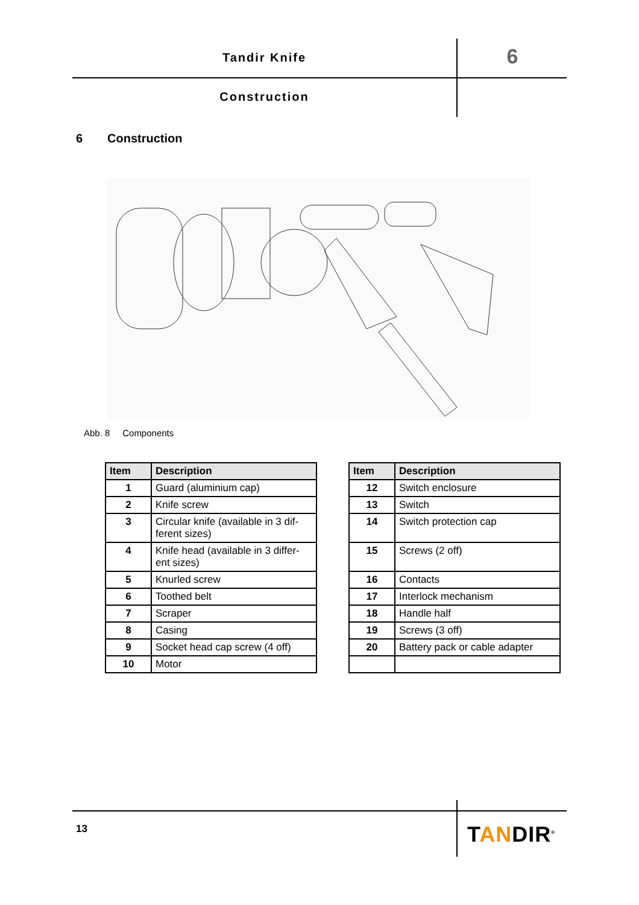Tandir Knife 6
Construction
6 Construction
Abb. 8 Components
| Item | Description |
| --- | --- |
| 1 | Guard (aluminium cap) |
| 2 | Knife screw |
| 3 | Circular knife (available in 3 dif-ferent sizes) |
| 4 | Knife head (available in 3 differ-ent sizes) |
| 5 | Knurled screw |
| 6 | Toothed belt |
| 7 | Scraper |
| 8 | Casing |
| 9 | Socket head cap screw (4 off) |
| 10 | Motor |
| Item | Description |
| --- | --- |
| 12 | Switch enclosure |
| 13 | Switch |
| 14 | Switch protection cap |
| 15 | Screws (2 off) |
| 16 | Contacts |
| 17 | Interlock mechanism |
| 18 | Handle half |
| 19 | Screws (3 off) |
| 20 | Battery pack or cable adapter |
13 TANDIR<sup>®</sup>